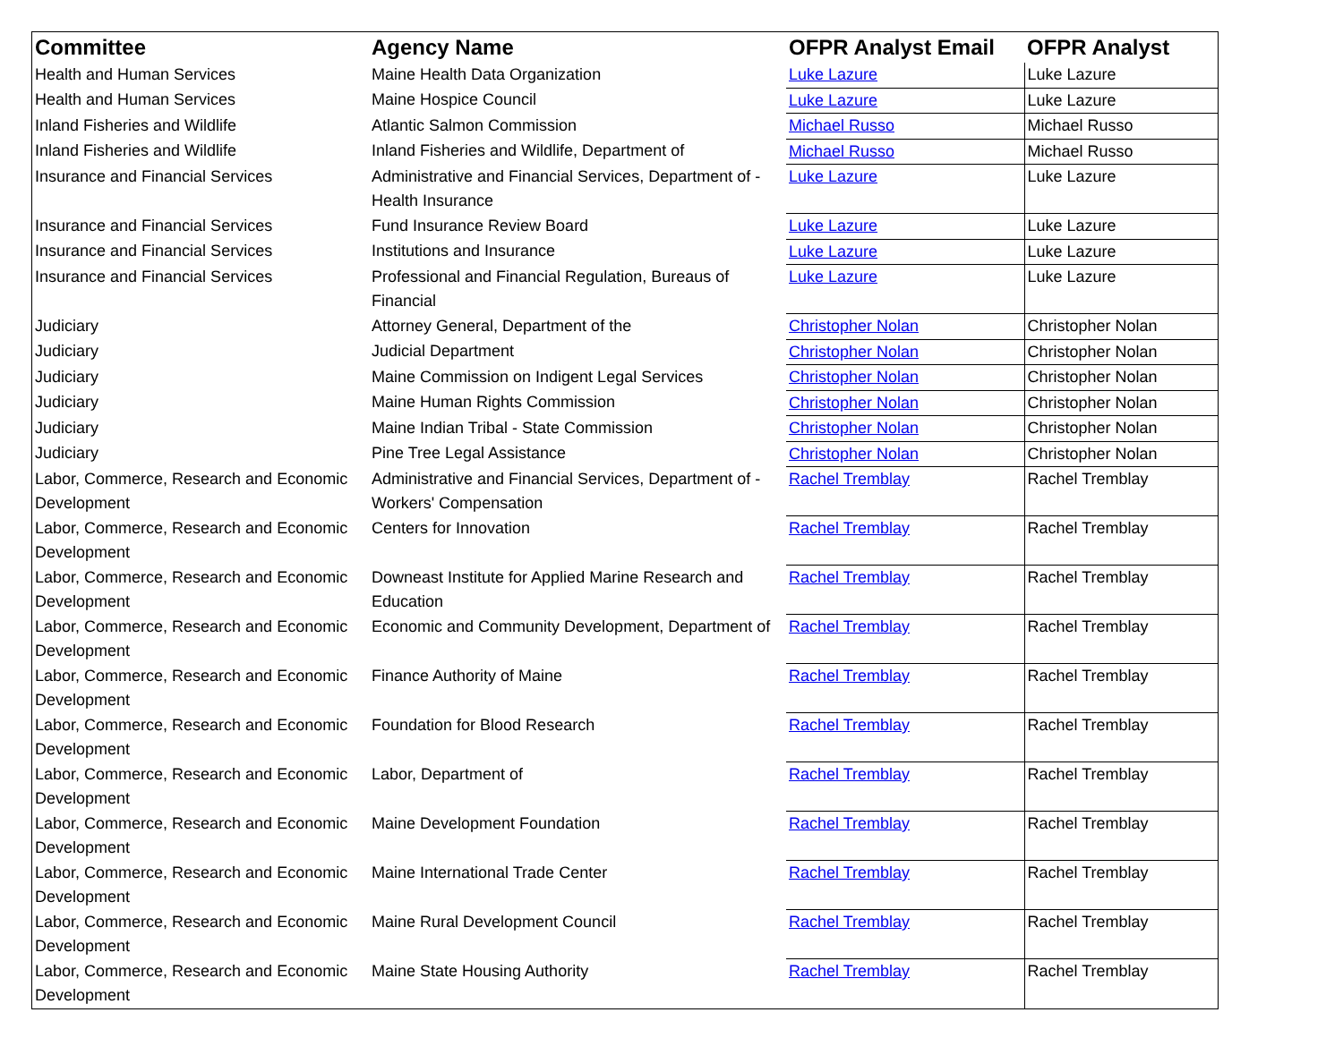| Committee | Agency Name | OFPR Analyst Email | OFPR Analyst |
| --- | --- | --- | --- |
| Health and Human Services | Maine Health Data Organization | Luke Lazure | Luke Lazure |
| Health and Human Services | Maine Hospice Council | Luke Lazure | Luke Lazure |
| Inland Fisheries and Wildlife | Atlantic Salmon Commission | Michael Russo | Michael Russo |
| Inland Fisheries and Wildlife | Inland Fisheries and Wildlife, Department of | Michael Russo | Michael Russo |
| Insurance and Financial Services | Administrative and Financial Services, Department of - Health Insurance | Luke Lazure | Luke Lazure |
| Insurance and Financial Services | Fund Insurance Review Board | Luke Lazure | Luke Lazure |
| Insurance and Financial Services | Institutions and Insurance | Luke Lazure | Luke Lazure |
| Insurance and Financial Services | Professional and Financial Regulation, Bureaus of Financial | Luke Lazure | Luke Lazure |
| Judiciary | Attorney General, Department of the | Christopher Nolan | Christopher Nolan |
| Judiciary | Judicial Department | Christopher Nolan | Christopher Nolan |
| Judiciary | Maine Commission on Indigent Legal Services | Christopher Nolan | Christopher Nolan |
| Judiciary | Maine Human Rights Commission | Christopher Nolan | Christopher Nolan |
| Judiciary | Maine Indian Tribal - State Commission | Christopher Nolan | Christopher Nolan |
| Judiciary | Pine Tree Legal Assistance | Christopher Nolan | Christopher Nolan |
| Labor, Commerce, Research and Economic Development | Administrative and Financial Services, Department of - Workers' Compensation | Rachel Tremblay | Rachel Tremblay |
| Labor, Commerce, Research and Economic Development | Centers for Innovation | Rachel Tremblay | Rachel Tremblay |
| Labor, Commerce, Research and Economic Development | Downeast Institute for Applied Marine Research and Education | Rachel Tremblay | Rachel Tremblay |
| Labor, Commerce, Research and Economic Development | Economic and Community Development, Department of | Rachel Tremblay | Rachel Tremblay |
| Labor, Commerce, Research and Economic Development | Finance Authority of Maine | Rachel Tremblay | Rachel Tremblay |
| Labor, Commerce, Research and Economic Development | Foundation for Blood Research | Rachel Tremblay | Rachel Tremblay |
| Labor, Commerce, Research and Economic Development | Labor, Department of | Rachel Tremblay | Rachel Tremblay |
| Labor, Commerce, Research and Economic Development | Maine Development Foundation | Rachel Tremblay | Rachel Tremblay |
| Labor, Commerce, Research and Economic Development | Maine International Trade Center | Rachel Tremblay | Rachel Tremblay |
| Labor, Commerce, Research and Economic Development | Maine Rural Development Council | Rachel Tremblay | Rachel Tremblay |
| Labor, Commerce, Research and Economic Development | Maine State Housing Authority | Rachel Tremblay | Rachel Tremblay |